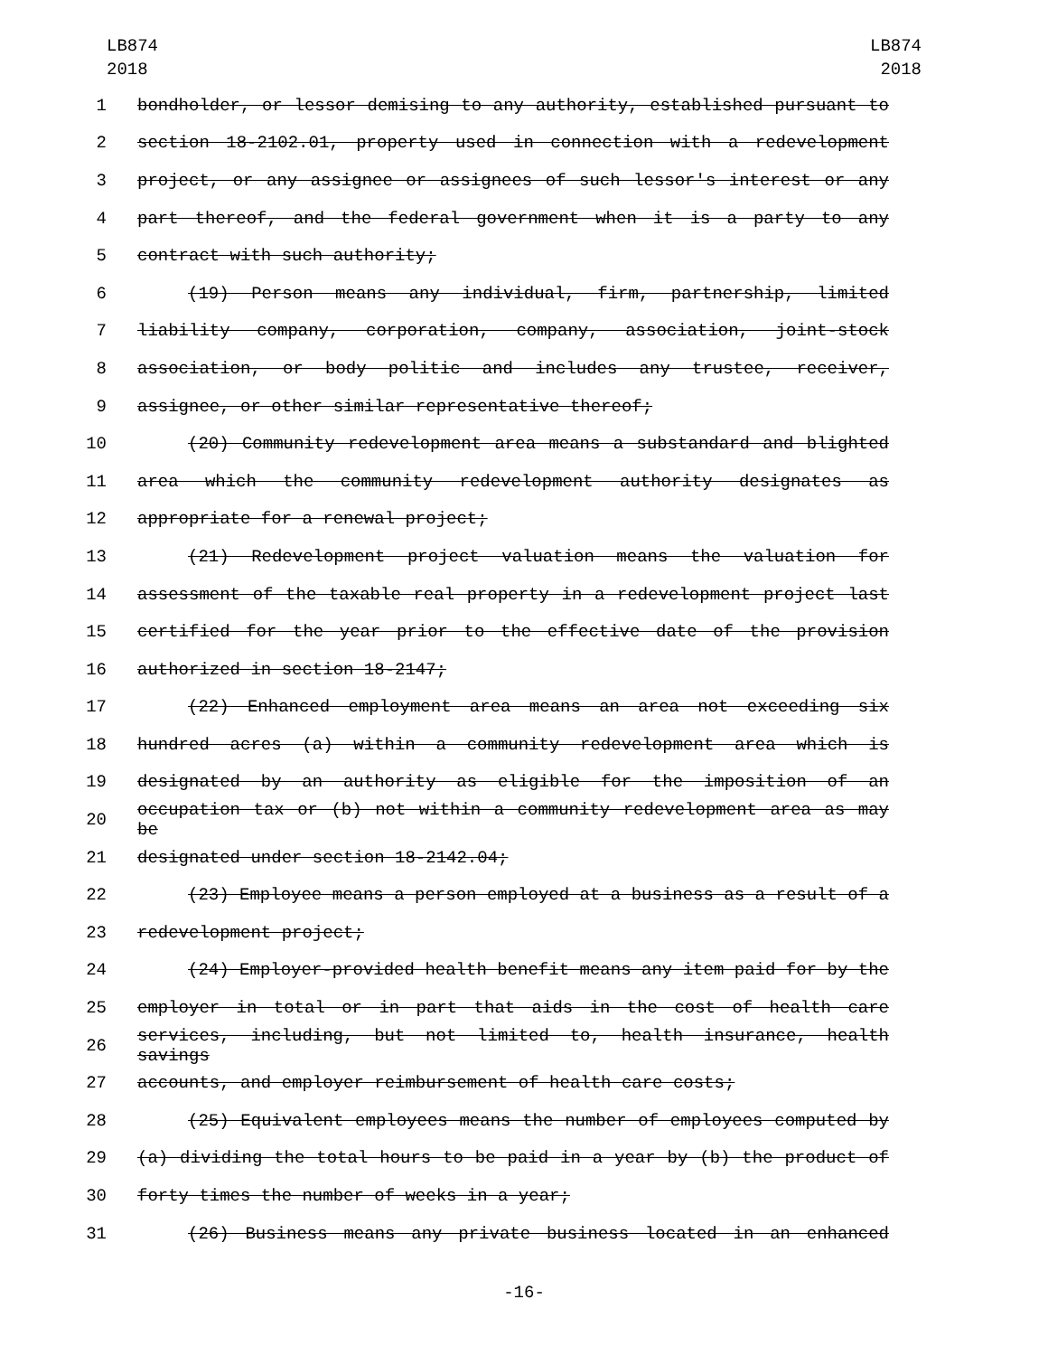LB874
2018
LB874
2018
1 bondholder, or lessor demising to any authority, established pursuant to
2 section 18-2102.01, property used in connection with a redevelopment
3 project, or any assignee or assignees of such lessor's interest or any
4 part thereof, and the federal government when it is a party to any
5 contract with such authority;
6 (19) Person means any individual, firm, partnership, limited
7 liability company, corporation, company, association, joint-stock
8 association, or body politic and includes any trustee, receiver,
9 assignee, or other similar representative thereof;
10 (20) Community redevelopment area means a substandard and blighted
11 area which the community redevelopment authority designates as
12 appropriate for a renewal project;
13 (21) Redevelopment project valuation means the valuation for
14 assessment of the taxable real property in a redevelopment project last
15 certified for the year prior to the effective date of the provision
16 authorized in section 18-2147;
17 (22) Enhanced employment area means an area not exceeding six
18 hundred acres (a) within a community redevelopment area which is
19 designated by an authority as eligible for the imposition of an
20 occupation tax or (b) not within a community redevelopment area as may be
21 designated under section 18-2142.04;
22 (23) Employee means a person employed at a business as a result of a
23 redevelopment project;
24 (24) Employer-provided health benefit means any item paid for by the
25 employer in total or in part that aids in the cost of health care
26 services, including, but not limited to, health insurance, health savings
27 accounts, and employer reimbursement of health care costs;
28 (25) Equivalent employees means the number of employees computed by
29 (a) dividing the total hours to be paid in a year by (b) the product of
30 forty times the number of weeks in a year;
31 (26) Business means any private business located in an enhanced
-16-